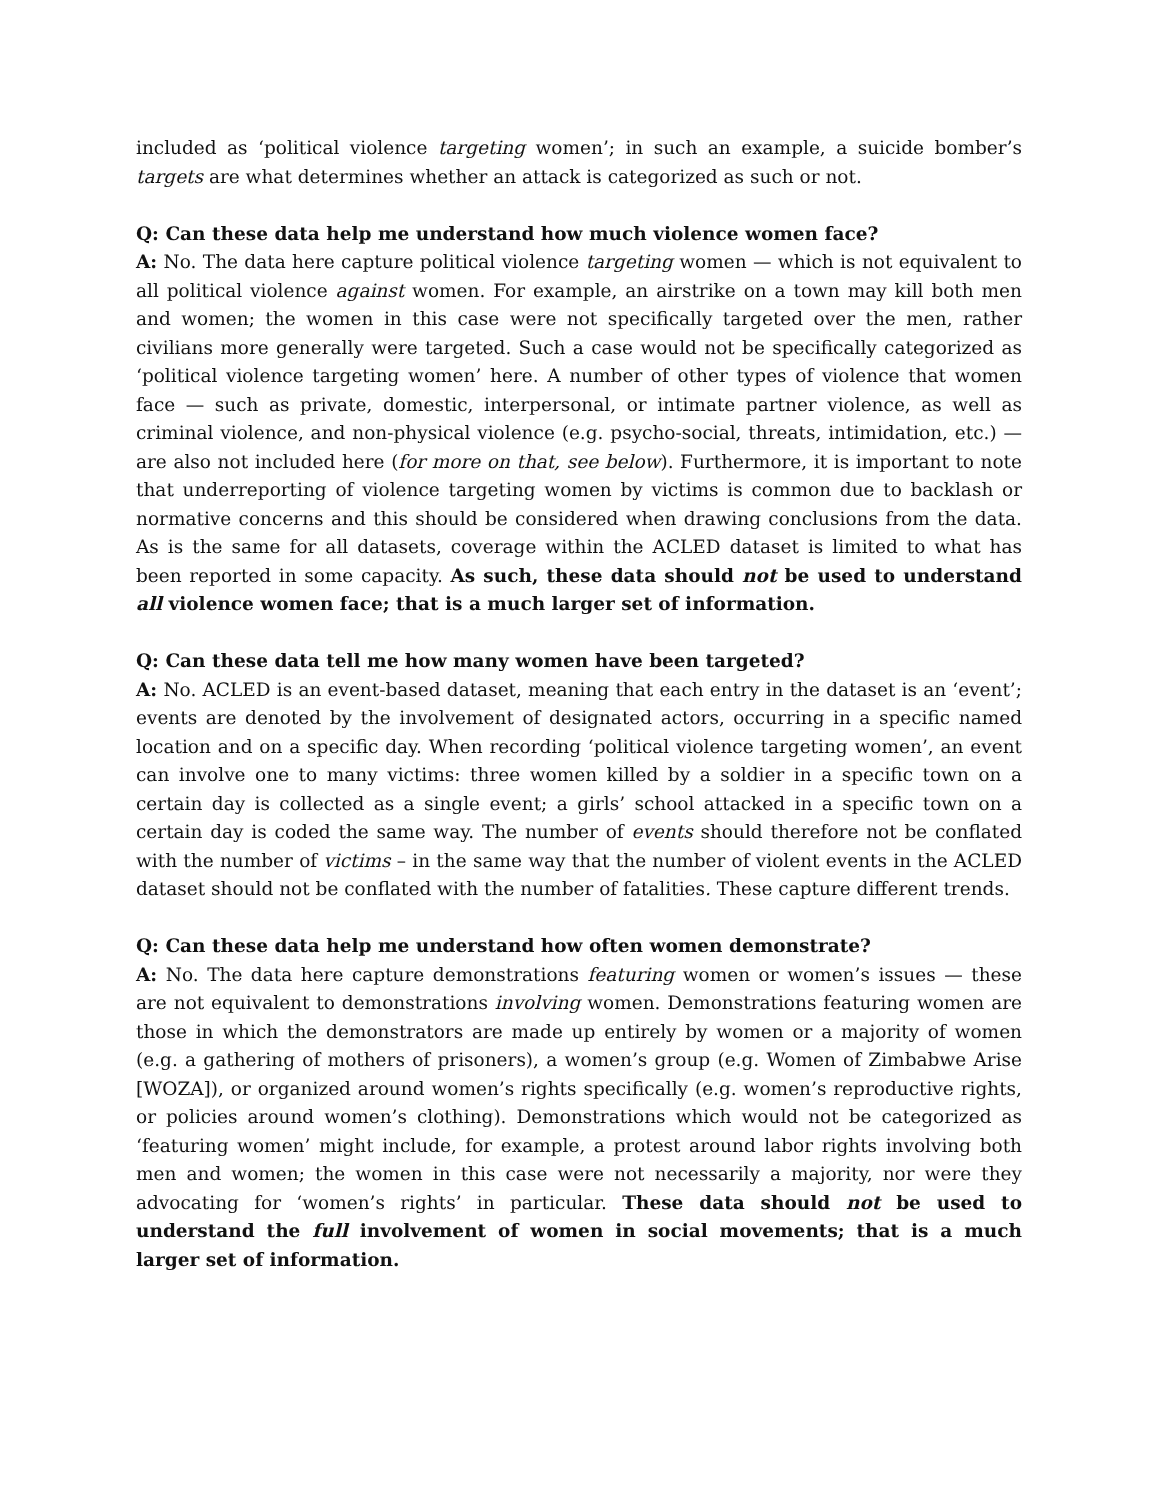included as ‘political violence targeting women’; in such an example, a suicide bomber’s targets are what determines whether an attack is categorized as such or not.
Q: Can these data help me understand how much violence women face?
A: No. The data here capture political violence targeting women — which is not equivalent to all political violence against women. For example, an airstrike on a town may kill both men and women; the women in this case were not specifically targeted over the men, rather civilians more generally were targeted. Such a case would not be specifically categorized as ‘political violence targeting women’ here. A number of other types of violence that women face — such as private, domestic, interpersonal, or intimate partner violence, as well as criminal violence, and non-physical violence (e.g. psycho-social, threats, intimidation, etc.) — are also not included here (for more on that, see below). Furthermore, it is important to note that underreporting of violence targeting women by victims is common due to backlash or normative concerns and this should be considered when drawing conclusions from the data. As is the same for all datasets, coverage within the ACLED dataset is limited to what has been reported in some capacity. As such, these data should not be used to understand all violence women face; that is a much larger set of information.
Q: Can these data tell me how many women have been targeted?
A: No. ACLED is an event-based dataset, meaning that each entry in the dataset is an ‘event’; events are denoted by the involvement of designated actors, occurring in a specific named location and on a specific day. When recording ‘political violence targeting women’, an event can involve one to many victims: three women killed by a soldier in a specific town on a certain day is collected as a single event; a girls’ school attacked in a specific town on a certain day is coded the same way. The number of events should therefore not be conflated with the number of victims – in the same way that the number of violent events in the ACLED dataset should not be conflated with the number of fatalities. These capture different trends.
Q: Can these data help me understand how often women demonstrate?
A: No. The data here capture demonstrations featuring women or women’s issues — these are not equivalent to demonstrations involving women. Demonstrations featuring women are those in which the demonstrators are made up entirely by women or a majority of women (e.g. a gathering of mothers of prisoners), a women’s group (e.g. Women of Zimbabwe Arise [WOZA]), or organized around women’s rights specifically (e.g. women’s reproductive rights, or policies around women’s clothing). Demonstrations which would not be categorized as ‘featuring women’ might include, for example, a protest around labor rights involving both men and women; the women in this case were not necessarily a majority, nor were they advocating for ‘women’s rights’ in particular. These data should not be used to understand the full involvement of women in social movements; that is a much larger set of information.